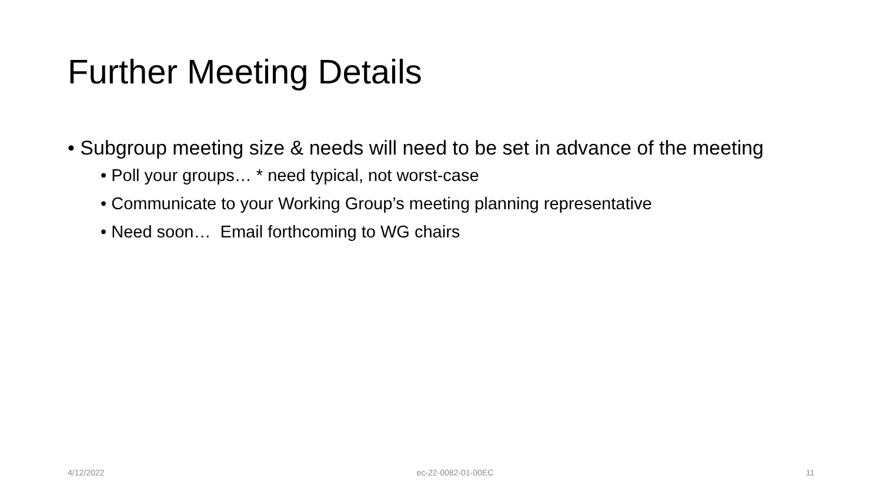Further Meeting Details
• Subgroup meeting size & needs will need to be set in advance of the meeting
• Poll your groups… * need typical, not worst-case
• Communicate to your Working Group’s meeting planning representative
• Need soon… Email forthcoming to WG chairs
4/12/2022 ec-22-0082-01-00EC 11